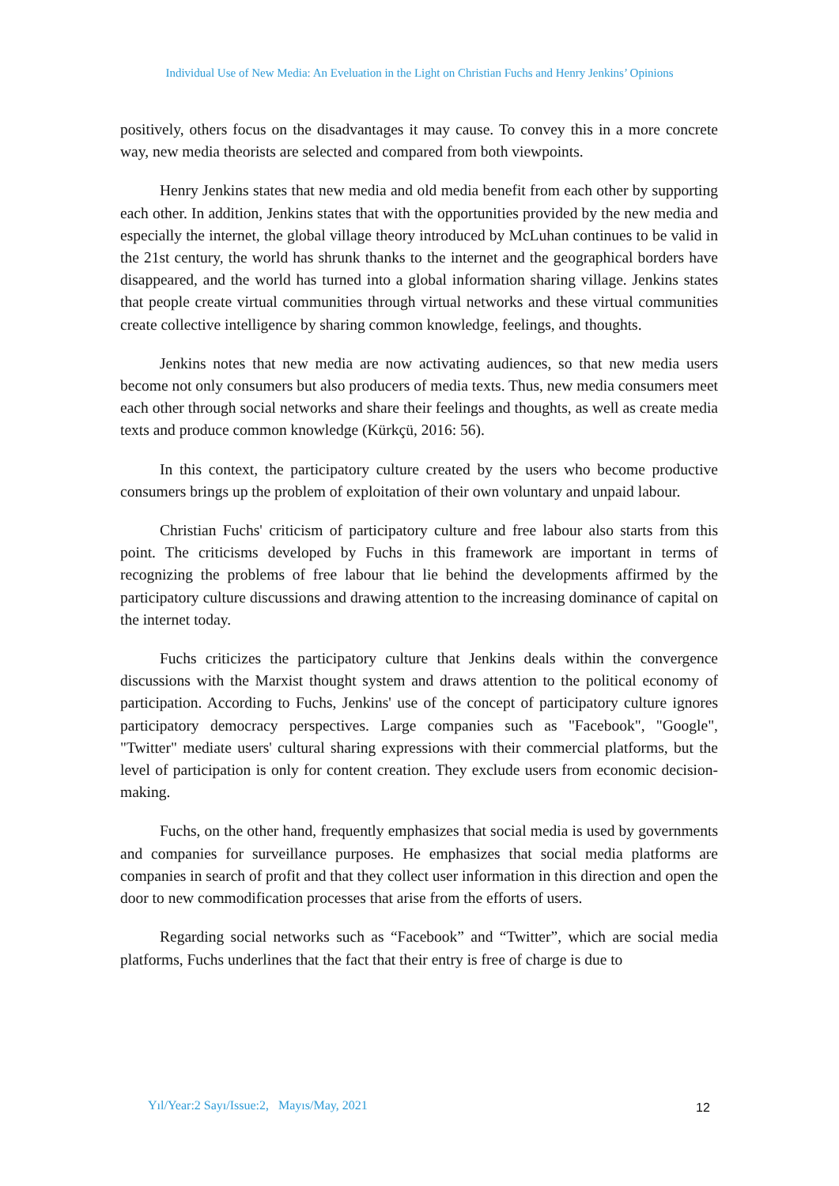Individual Use of New Media: An Eveluation in the Light on Christian Fuchs and Henry Jenkins’ Opinions
positively, others focus on the disadvantages it may cause. To convey this in a more concrete way, new media theorists are selected and compared from both viewpoints.
Henry Jenkins states that new media and old media benefit from each other by supporting each other. In addition, Jenkins states that with the opportunities provided by the new media and especially the internet, the global village theory introduced by McLuhan continues to be valid in the 21st century, the world has shrunk thanks to the internet and the geographical borders have disappeared, and the world has turned into a global information sharing village. Jenkins states that people create virtual communities through virtual networks and these virtual communities create collective intelligence by sharing common knowledge, feelings, and thoughts.
Jenkins notes that new media are now activating audiences, so that new media users become not only consumers but also producers of media texts. Thus, new media consumers meet each other through social networks and share their feelings and thoughts, as well as create media texts and produce common knowledge (Kürkçü, 2016: 56).
In this context, the participatory culture created by the users who become productive consumers brings up the problem of exploitation of their own voluntary and unpaid labour.
Christian Fuchs' criticism of participatory culture and free labour also starts from this point. The criticisms developed by Fuchs in this framework are important in terms of recognizing the problems of free labour that lie behind the developments affirmed by the participatory culture discussions and drawing attention to the increasing dominance of capital on the internet today.
Fuchs criticizes the participatory culture that Jenkins deals within the convergence discussions with the Marxist thought system and draws attention to the political economy of participation. According to Fuchs, Jenkins' use of the concept of participatory culture ignores participatory democracy perspectives. Large companies such as "Facebook", "Google", "Twitter" mediate users' cultural sharing expressions with their commercial platforms, but the level of participation is only for content creation. They exclude users from economic decision-making.
Fuchs, on the other hand, frequently emphasizes that social media is used by governments and companies for surveillance purposes. He emphasizes that social media platforms are companies in search of profit and that they collect user information in this direction and open the door to new commodification processes that arise from the efforts of users.
Regarding social networks such as “Facebook” and “Twitter”, which are social media platforms, Fuchs underlines that the fact that their entry is free of charge is due to
Yıl/Year:2 Sayı/Issue:2, Mayıs/May, 2021
12